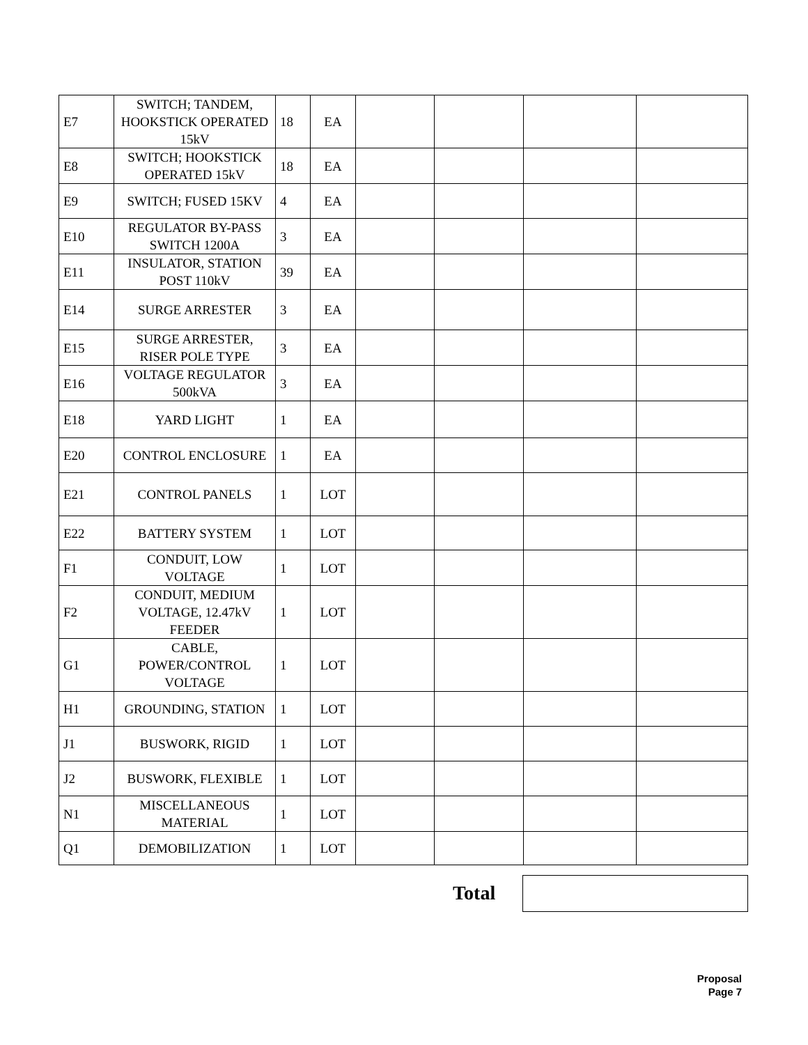| E7 | SWITCH; TANDEM, HOOKSTICK OPERATED 15kV | 18 | EA | | | | |
| E8 | SWITCH; HOOKSTICK OPERATED 15kV | 18 | EA | | | | |
| E9 | SWITCH; FUSED 15KV | 4 | EA | | | | |
| E10 | REGULATOR BY-PASS SWITCH 1200A | 3 | EA | | | | |
| E11 | INSULATOR, STATION POST 110kV | 39 | EA | | | | |
| E14 | SURGE ARRESTER | 3 | EA | | | | |
| E15 | SURGE ARRESTER, RISER POLE TYPE | 3 | EA | | | | |
| E16 | VOLTAGE REGULATOR 500kVA | 3 | EA | | | | |
| E18 | YARD LIGHT | 1 | EA | | | | |
| E20 | CONTROL ENCLOSURE | 1 | EA | | | | |
| E21 | CONTROL PANELS | 1 | LOT | | | | |
| E22 | BATTERY SYSTEM | 1 | LOT | | | | |
| F1 | CONDUIT, LOW VOLTAGE | 1 | LOT | | | | |
| F2 | CONDUIT, MEDIUM VOLTAGE, 12.47kV FEEDER | 1 | LOT | | | | |
| G1 | CABLE, POWER/CONTROL VOLTAGE | 1 | LOT | | | | |
| H1 | GROUNDING, STATION | 1 | LOT | | | | |
| J1 | BUSWORK, RIGID | 1 | LOT | | | | |
| J2 | BUSWORK, FLEXIBLE | 1 | LOT | | | | |
| N1 | MISCELLANEOUS MATERIAL | 1 | LOT | | | | |
| Q1 | DEMOBILIZATION | 1 | LOT | | | | |
Total
Proposal
Page 7